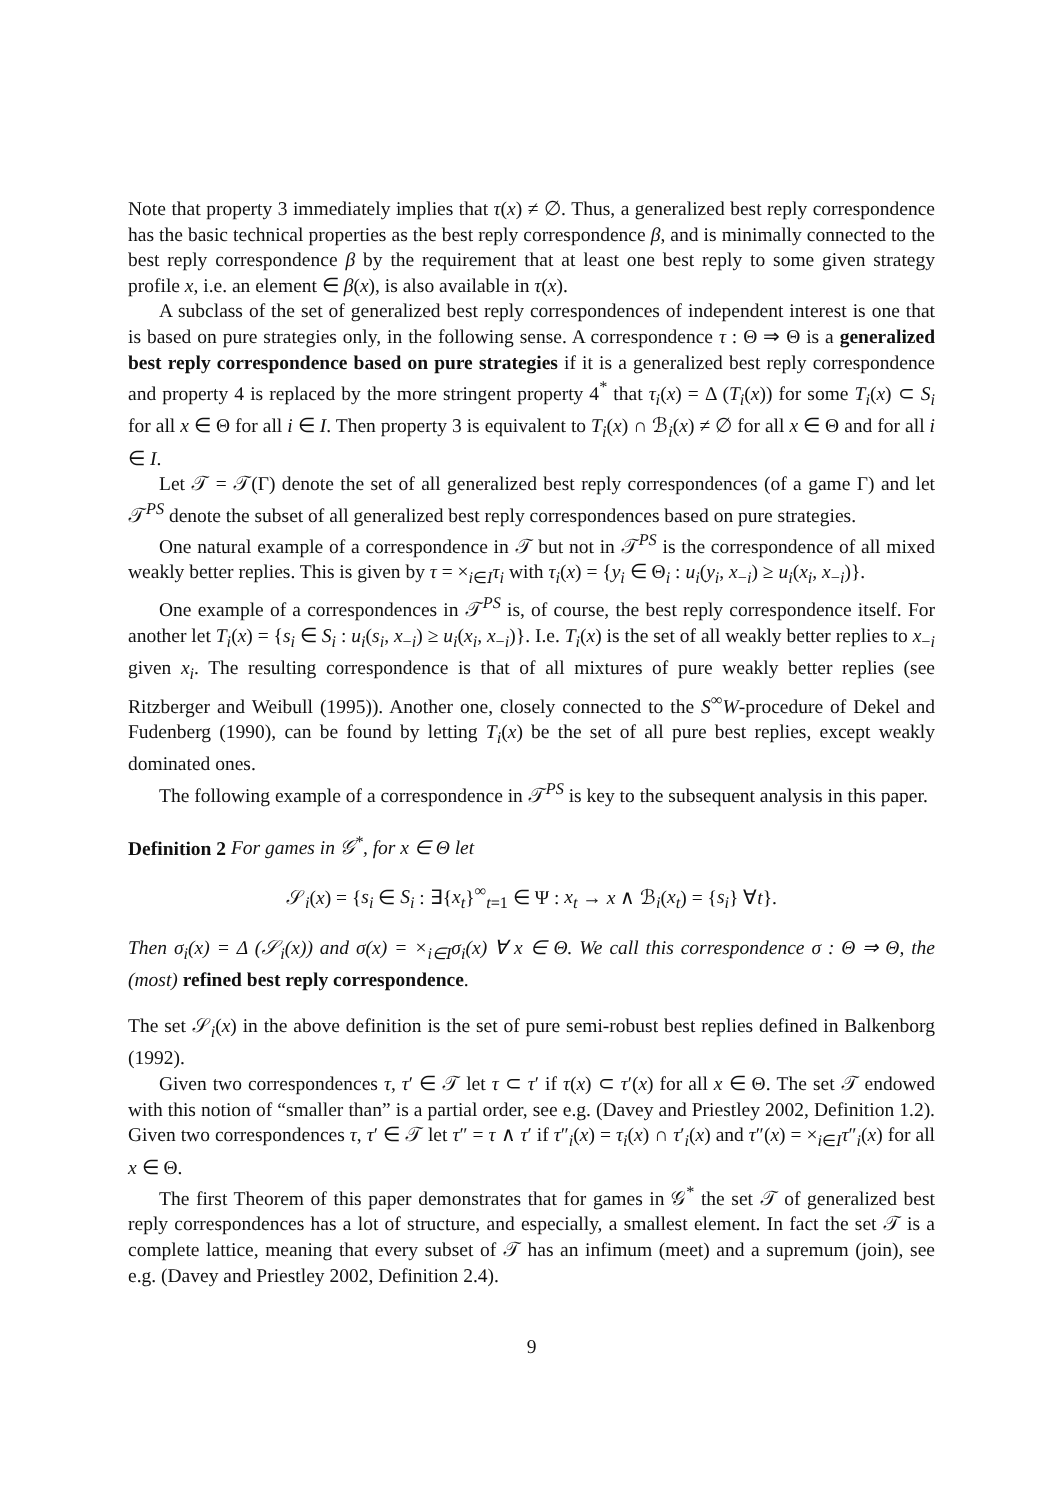Note that property 3 immediately implies that τ(x) ≠ ∅. Thus, a generalized best reply correspondence has the basic technical properties as the best reply correspondence β, and is minimally connected to the best reply correspondence β by the requirement that at least one best reply to some given strategy profile x, i.e. an element ∈ β(x), is also available in τ(x).
A subclass of the set of generalized best reply correspondences of independent interest is one that is based on pure strategies only, in the following sense. A correspondence τ : Θ ⇒ Θ is a generalized best reply correspondence based on pure strategies if it is a generalized best reply correspondence and property 4 is replaced by the more stringent property 4<sup>*</sup> that τ<sub>i</sub>(x) = Δ (T<sub>i</sub>(x)) for some T<sub>i</sub>(x) ⊂ S<sub>i</sub> for all x ∈ Θ for all i ∈ I. Then property 3 is equivalent to T<sub>i</sub>(x) ∩ ℬ<sub>i</sub>(x) ≠ ∅ for all x ∈ Θ and for all i ∈ I.
Let 𝒯 = 𝒯(Γ) denote the set of all generalized best reply correspondences (of a game Γ) and let 𝒯<sup>PS</sup> denote the subset of all generalized best reply correspondences based on pure strategies.
One natural example of a correspondence in 𝒯 but not in 𝒯<sup>PS</sup> is the correspondence of all mixed weakly better replies. This is given by τ = ×<sub>i∈I</sub>τ<sub>i</sub> with τ<sub>i</sub>(x) = {y<sub>i</sub> ∈ Θ<sub>i</sub> : u<sub>i</sub>(y<sub>i</sub>, x<sub>−i</sub>) ≥ u<sub>i</sub>(x<sub>i</sub>, x<sub>−i</sub>)}.
One example of a correspondences in 𝒯<sup>PS</sup> is, of course, the best reply correspondence itself. For another let T<sub>i</sub>(x) = {s<sub>i</sub> ∈ S<sub>i</sub> : u<sub>i</sub>(s<sub>i</sub>, x<sub>−i</sub>) ≥ u<sub>i</sub>(x<sub>i</sub>, x<sub>−i</sub>)}. I.e. T<sub>i</sub>(x) is the set of all weakly better replies to x<sub>−i</sub> given x<sub>i</sub>. The resulting correspondence is that of all mixtures of pure weakly better replies (see Ritzberger and Weibull (1995)). Another one, closely connected to the S<sup>∞</sup>W-procedure of Dekel and Fudenberg (1990), can be found by letting T<sub>i</sub>(x) be the set of all pure best replies, except weakly dominated ones.
The following example of a correspondence in 𝒯<sup>PS</sup> is key to the subsequent analysis in this paper.
Definition 2 For games in 𝒢<sup>*</sup>, for x ∈ Θ let
𝒮<sub>i</sub>(x) = {s<sub>i</sub> ∈ S<sub>i</sub> : ∃{x<sub>t</sub>}<sup>∞</sup><sub>t=1</sub> ∈ Ψ : x<sub>t</sub> → x ∧ ℬ<sub>i</sub>(x<sub>t</sub>) = {s<sub>i</sub>} ∀t}.
Then σ<sub>i</sub>(x) = Δ (𝒮<sub>i</sub>(x)) and σ(x) = ×<sub>i∈I</sub>σ<sub>i</sub>(x) ∀ x ∈ Θ. We call this correspondence σ : Θ ⇒ Θ, the (most) refined best reply correspondence.
The set 𝒮<sub>i</sub>(x) in the above definition is the set of pure semi-robust best replies defined in Balkenborg (1992).
Given two correspondences τ, τ′ ∈ 𝒯 let τ ⊂ τ′ if τ(x) ⊂ τ′(x) for all x ∈ Θ. The set 𝒯 endowed with this notion of “smaller than” is a partial order, see e.g. (Davey and Priestley 2002, Definition 1.2). Given two correspondences τ, τ′ ∈ 𝒯 let τ″ = τ ∧ τ′ if τ″<sub>i</sub>(x) = τ<sub>i</sub>(x) ∩ τ′<sub>i</sub>(x) and τ″(x) = ×<sub>i∈I</sub>τ″<sub>i</sub>(x) for all x ∈ Θ.
The first Theorem of this paper demonstrates that for games in 𝒢<sup>*</sup> the set 𝒯 of generalized best reply correspondences has a lot of structure, and especially, a smallest element. In fact the set 𝒯 is a complete lattice, meaning that every subset of 𝒯 has an infimum (meet) and a supremum (join), see e.g. (Davey and Priestley 2002, Definition 2.4).
9